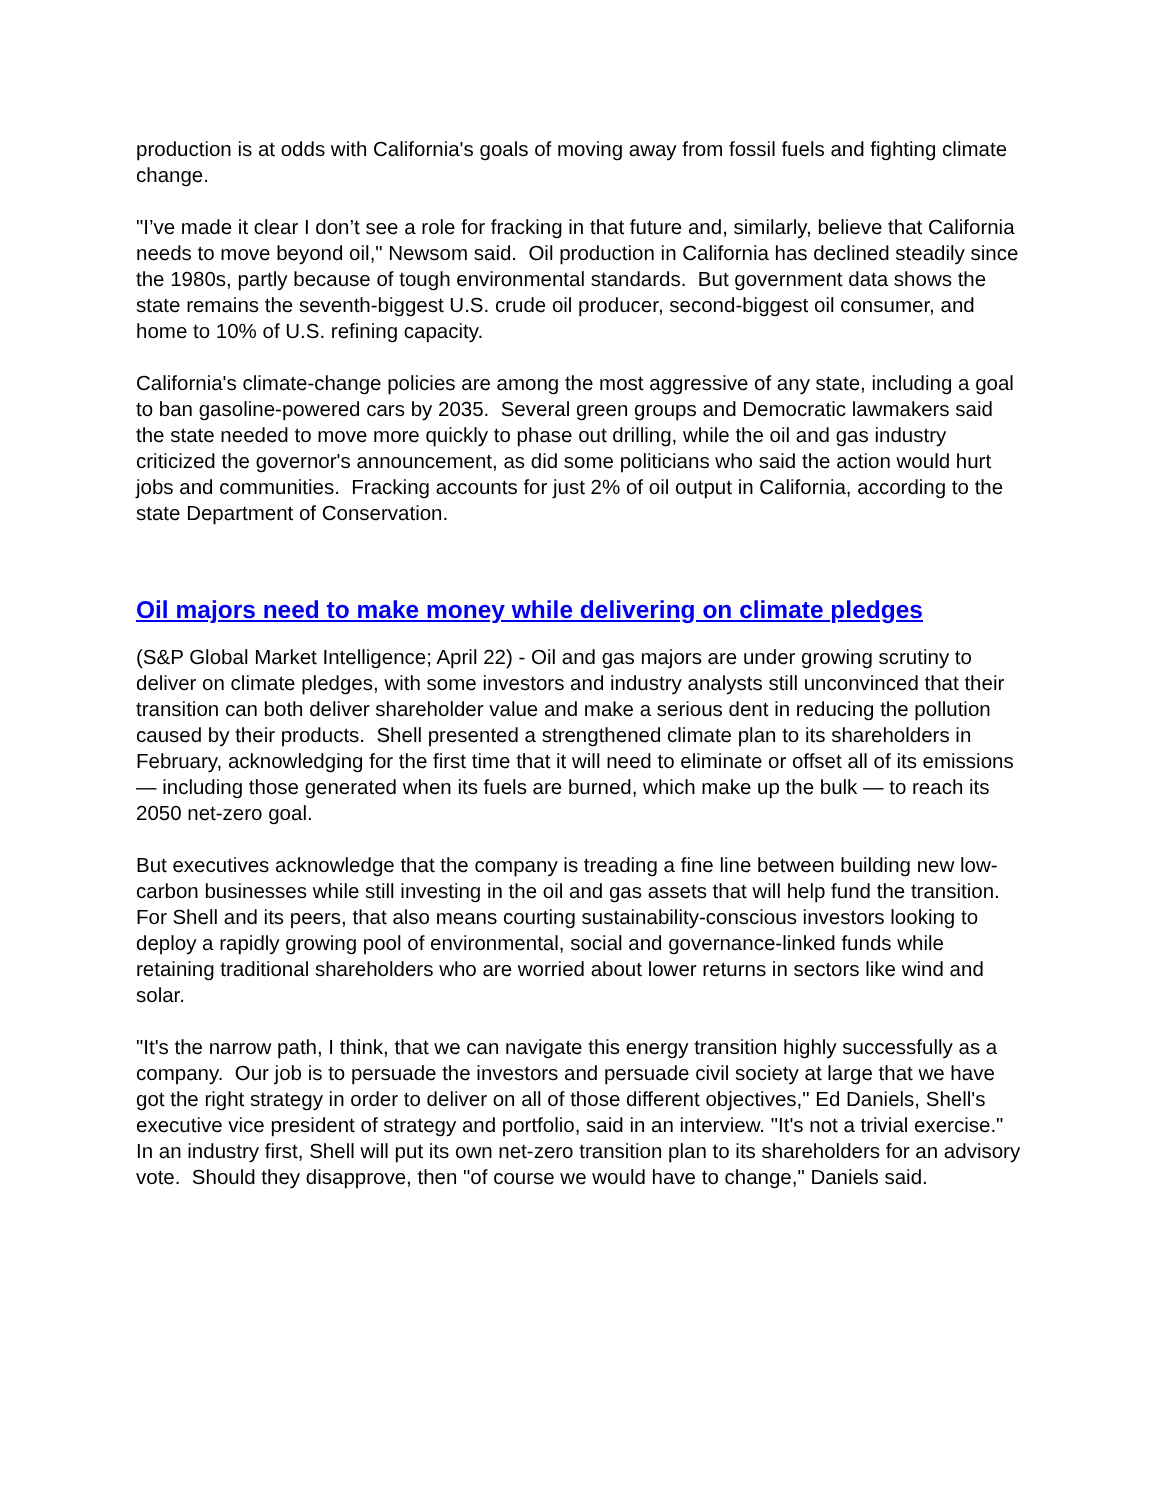production is at odds with California's goals of moving away from fossil fuels and fighting climate change.
"I’ve made it clear I don’t see a role for fracking in that future and, similarly, believe that California needs to move beyond oil," Newsom said. Oil production in California has declined steadily since the 1980s, partly because of tough environmental standards. But government data shows the state remains the seventh-biggest U.S. crude oil producer, second-biggest oil consumer, and home to 10% of U.S. refining capacity.
California's climate-change policies are among the most aggressive of any state, including a goal to ban gasoline-powered cars by 2035. Several green groups and Democratic lawmakers said the state needed to move more quickly to phase out drilling, while the oil and gas industry criticized the governor's announcement, as did some politicians who said the action would hurt jobs and communities. Fracking accounts for just 2% of oil output in California, according to the state Department of Conservation.
Oil majors need to make money while delivering on climate pledges
(S&P Global Market Intelligence; April 22) - Oil and gas majors are under growing scrutiny to deliver on climate pledges, with some investors and industry analysts still unconvinced that their transition can both deliver shareholder value and make a serious dent in reducing the pollution caused by their products. Shell presented a strengthened climate plan to its shareholders in February, acknowledging for the first time that it will need to eliminate or offset all of its emissions — including those generated when its fuels are burned, which make up the bulk — to reach its 2050 net-zero goal.
But executives acknowledge that the company is treading a fine line between building new low-carbon businesses while still investing in the oil and gas assets that will help fund the transition. For Shell and its peers, that also means courting sustainability-conscious investors looking to deploy a rapidly growing pool of environmental, social and governance-linked funds while retaining traditional shareholders who are worried about lower returns in sectors like wind and solar.
"It's the narrow path, I think, that we can navigate this energy transition highly successfully as a company. Our job is to persuade the investors and persuade civil society at large that we have got the right strategy in order to deliver on all of those different objectives," Ed Daniels, Shell's executive vice president of strategy and portfolio, said in an interview. "It's not a trivial exercise." In an industry first, Shell will put its own net-zero transition plan to its shareholders for an advisory vote. Should they disapprove, then "of course we would have to change," Daniels said.